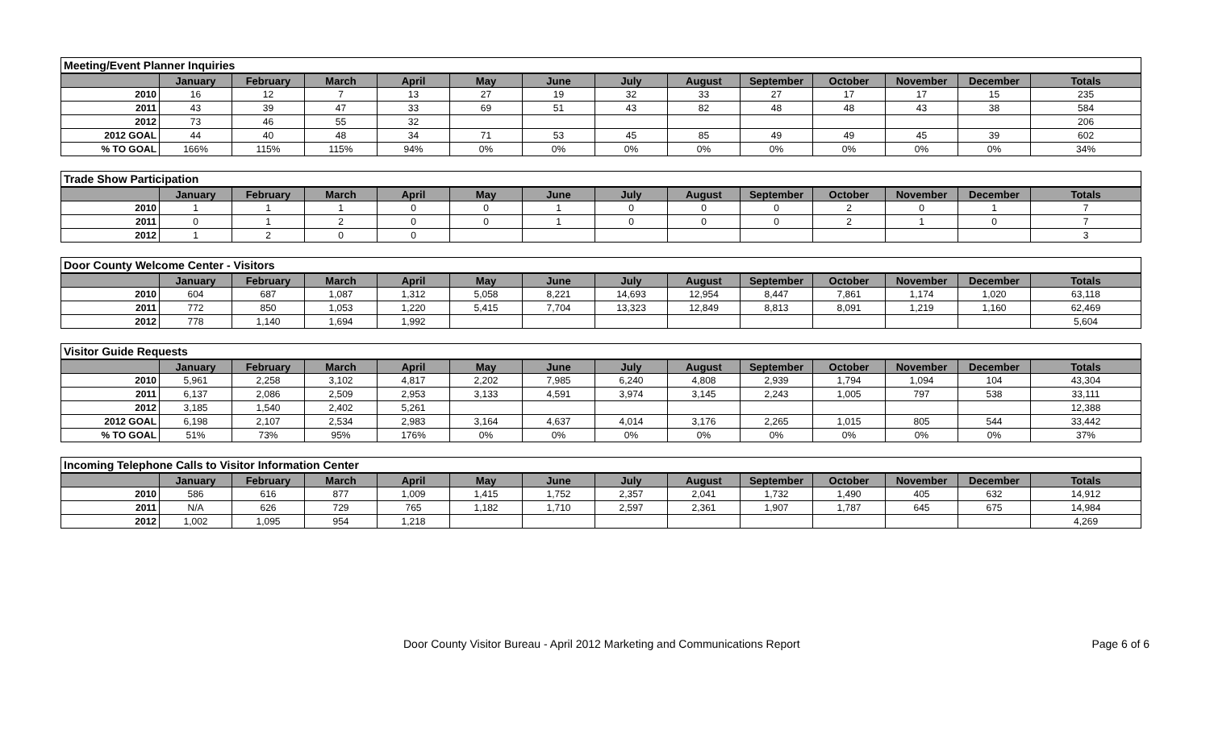| Meeting/Event Planner Inquiries | | | | | | | | | | | | | |
| --- | --- | --- | --- | --- | --- | --- | --- | --- | --- | --- | --- | --- | --- |
| | January | February | March | April | May | June | July | August | September | October | November | December | Totals |
| 2010 | 16 | 12 | 7 | 13 | 27 | 19 | 32 | 33 | 27 | 17 | 17 | 15 | 235 |
| 2011 | 43 | 39 | 47 | 33 | 69 | 51 | 43 | 82 | 48 | 48 | 43 | 38 | 584 |
| 2012 | 73 | 46 | 55 | 32 | | | | | | | | | 206 |
| 2012 GOAL | 44 | 40 | 48 | 34 | 71 | 53 | 45 | 85 | 49 | 49 | 45 | 39 | 602 |
| % TO GOAL | 166% | 115% | 115% | 94% | 0% | 0% | 0% | 0% | 0% | 0% | 0% | 0% | 34% |
| Trade Show Participation | | | | | | | | | | | | | |
| --- | --- | --- | --- | --- | --- | --- | --- | --- | --- | --- | --- | --- | --- |
| | January | February | March | April | May | June | July | August | September | October | November | December | Totals |
| 2010 | 1 | 1 | 1 | 0 | 0 | 1 | 0 | 0 | 0 | 2 | 0 | 1 | 7 |
| 2011 | 0 | 1 | 2 | 0 | 0 | 1 | 0 | 0 | 0 | 2 | 1 | 0 | 7 |
| 2012 | 1 | 2 | 0 | 0 | | | | | | | | | 3 |
| Door County Welcome Center - Visitors | | | | | | | | | | | | | |
| --- | --- | --- | --- | --- | --- | --- | --- | --- | --- | --- | --- | --- | --- |
| | January | February | March | April | May | June | July | August | September | October | November | December | Totals |
| 2010 | 604 | 687 | 1,087 | 1,312 | 5,058 | 8,221 | 14,693 | 12,954 | 8,447 | 7,861 | 1,174 | 1,020 | 63,118 |
| 2011 | 772 | 850 | 1,053 | 1,220 | 5,415 | 7,704 | 13,323 | 12,849 | 8,813 | 8,091 | 1,219 | 1,160 | 62,469 |
| 2012 | 778 | 1,140 | 1,694 | 1,992 | | | | | | | | | 5,604 |
| Visitor Guide Requests | | | | | | | | | | | | | |
| --- | --- | --- | --- | --- | --- | --- | --- | --- | --- | --- | --- | --- | --- |
| | January | February | March | April | May | June | July | August | September | October | November | December | Totals |
| 2010 | 5,961 | 2,258 | 3,102 | 4,817 | 2,202 | 7,985 | 6,240 | 4,808 | 2,939 | 1,794 | 1,094 | 104 | 43,304 |
| 2011 | 6,137 | 2,086 | 2,509 | 2,953 | 3,133 | 4,591 | 3,974 | 3,145 | 2,243 | 1,005 | 797 | 538 | 33,111 |
| 2012 | 3,185 | 1,540 | 2,402 | 5,261 | | | | | | | | | 12,388 |
| 2012 GOAL | 6,198 | 2,107 | 2,534 | 2,983 | 3,164 | 4,637 | 4,014 | 3,176 | 2,265 | 1,015 | 805 | 544 | 33,442 |
| % TO GOAL | 51% | 73% | 95% | 176% | 0% | 0% | 0% | 0% | 0% | 0% | 0% | 0% | 37% |
| Incoming Telephone Calls to Visitor Information Center | | | | | | | | | | | | | |
| --- | --- | --- | --- | --- | --- | --- | --- | --- | --- | --- | --- | --- | --- |
| | January | February | March | April | May | June | July | August | September | October | November | December | Totals |
| 2010 | 586 | 616 | 877 | 1,009 | 1,415 | 1,752 | 2,357 | 2,041 | 1,732 | 1,490 | 405 | 632 | 14,912 |
| 2011 | N/A | 626 | 729 | 765 | 1,182 | 1,710 | 2,597 | 2,361 | 1,907 | 1,787 | 645 | 675 | 14,984 |
| 2012 | 1,002 | 1,095 | 954 | 1,218 | | | | | | | | | 4,269 |
Door County Visitor Bureau - April 2012 Marketing and Communications Report
Page 6 of 6